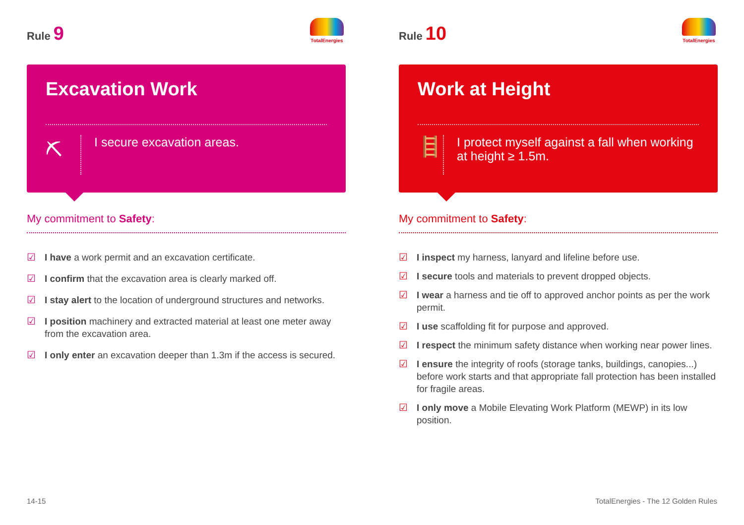Rule 9
TotalEnergies
Excavation Work
⛏
I secure excavation areas.
My commitment to Safety:
☑ I have a work permit and an excavation certificate.
☑ I confirm that the excavation area is clearly marked off.
☑ I stay alert to the location of underground structures and networks.
☑ I position machinery and extracted material at least one meter away from the excavation area.
☑ I only enter an excavation deeper than 1.3m if the access is secured.
Rule 10
TotalEnergies
Work at Height
🪜
I protect myself against a fall when working at height ≥ 1.5m.
My commitment to Safety:
☑ I inspect my harness, lanyard and lifeline before use.
☑ I secure tools and materials to prevent dropped objects.
☑ I wear a harness and tie off to approved anchor points as per the work permit.
☑ I use scaffolding fit for purpose and approved.
☑ I respect the minimum safety distance when working near power lines.
☑ I ensure the integrity of roofs (storage tanks, buildings, canopies...) before work starts and that appropriate fall protection has been installed for fragile areas.
☑ I only move a Mobile Elevating Work Platform (MEWP) in its low position.
14-15
TotalEnergies - The 12 Golden Rules